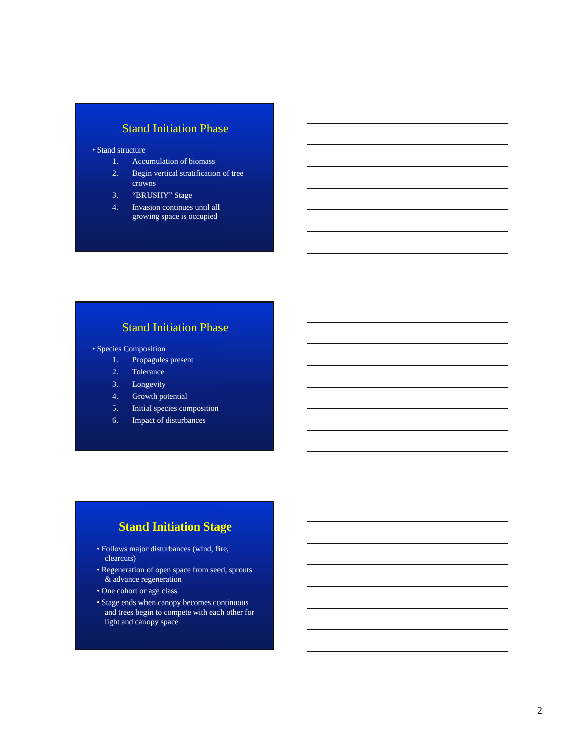Stand Initiation Phase
• Stand structure
1. Accumulation of biomass
2. Begin vertical stratification of tree
crowns
3. “BRUSHY” Stage
4. Invasion continues until all
growing space is occupied
Stand Initiation Phase
• Species Composition
1. Propagules present
2. Tolerance
3. Longevity
4. Growth potential
5. Initial species composition
6. Impact of disturbances
Stand Initiation Stage
• Follows major disturbances (wind, fire, clearcuts)
• Regeneration of open space from seed, sprouts & advance regeneration
• One cohort or age class
• Stage ends when canopy becomes continuous and trees begin to compete with each other for light and canopy space
2